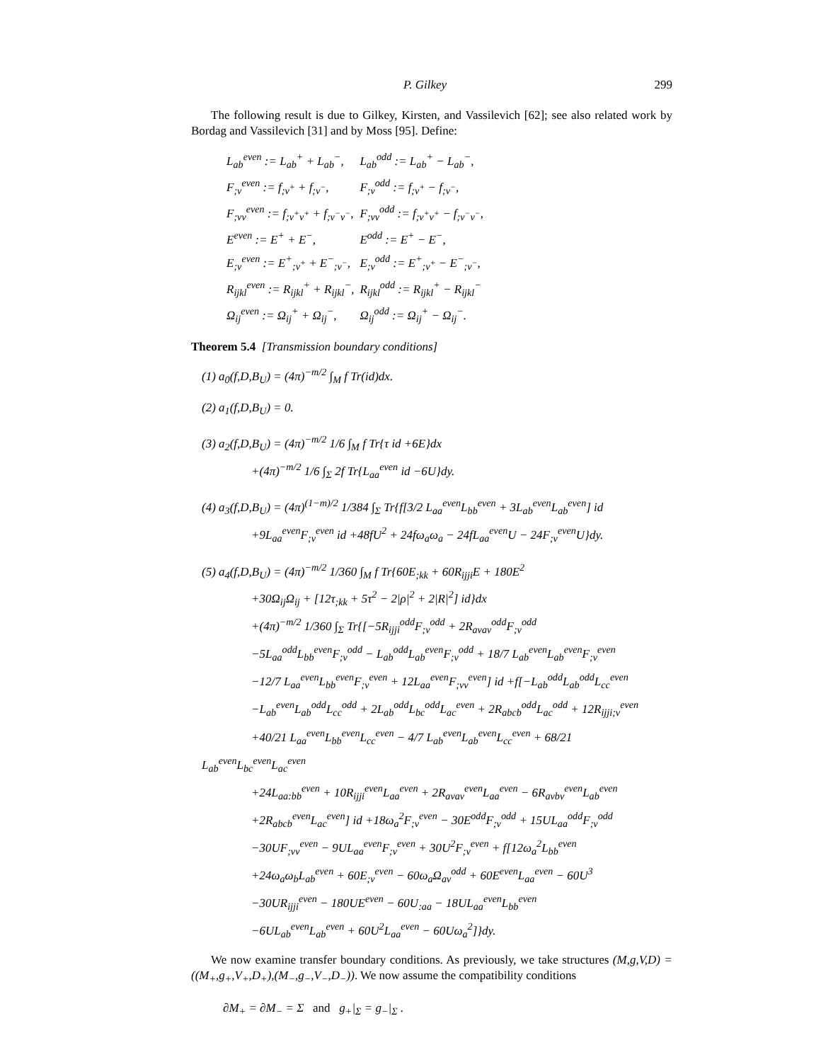P. Gilkey 299
The following result is due to Gilkey, Kirsten, and Vassilevich [62]; see also related work by Bordag and Vassilevich [31] and by Moss [95]. Define:
| L<sub>ab</sub><sup>even</sup> := L<sub>ab</sub><sup>+</sup> + L<sub>ab</sub><sup>−</sup>, | L<sub>ab</sub><sup>odd</sup> := L<sub>ab</sub><sup>+</sup> − L<sub>ab</sub><sup>−</sup>, |
| F<sub>;ν</sub><sup>even</sup> := f<sub>;ν<sup>+</sup></sub> + f<sub>;ν<sup>−</sup></sub>, | F<sub>;ν</sub><sup>odd</sup> := f<sub>;ν<sup>+</sup></sub> − f<sub>;ν<sup>−</sup></sub>, |
| F<sub>;νν</sub><sup>even</sup> := f<sub>;ν<sup>+</sup>ν<sup>+</sup></sub> + f<sub>;ν<sup>−</sup>ν<sup>−</sup></sub>, | F<sub>;νν</sub><sup>odd</sup> := f<sub>;ν<sup>+</sup>ν<sup>+</sup></sub> − f<sub>;ν<sup>−</sup>ν<sup>−</sup></sub>, |
| E<sup>even</sup> := E<sup>+</sup> + E<sup>−</sup>, | E<sup>odd</sup> := E<sup>+</sup> − E<sup>−</sup>, |
| E<sub>;ν</sub><sup>even</sup> := E<sup>+</sup><sub>;ν<sup>+</sup></sub> + E<sup>−</sup><sub>;ν<sup>−</sup></sub>, | E<sub>;ν</sub><sup>odd</sup> := E<sup>+</sup><sub>;ν<sup>+</sup></sub> − E<sup>−</sup><sub>;ν<sup>−</sup></sub>, |
| R<sub>ijkl</sub><sup>even</sup> := R<sub>ijkl</sub><sup>+</sup> + R<sub>ijkl</sub><sup>−</sup>, | R<sub>ijkl</sub><sup>odd</sup> := R<sub>ijkl</sub><sup>+</sup> − R<sub>ijkl</sub><sup>−</sup> |
| Ω<sub>ij</sub><sup>even</sup> := Ω<sub>ij</sub><sup>+</sup> + Ω<sub>ij</sub><sup>−</sup>, | Ω<sub>ij</sub><sup>odd</sup> := Ω<sub>ij</sub><sup>+</sup> − Ω<sub>ij</sub><sup>−</sup>. |
Theorem 5.4 [Transmission boundary conditions]
(1) a<sub>0</sub>(f,D,B<sub>U</sub>) = (4π)<sup>−m/2</sup> ∫<sub>M</sub> f Tr(id)dx.
(2) a<sub>1</sub>(f,D,B<sub>U</sub>) = 0.
(3) a<sub>2</sub>(f,D,B<sub>U</sub>) = (4π)<sup>−m/2</sup> 1/6 ∫<sub>M</sub> f Tr{τ id +6E}dx
+(4π)<sup>−m/2</sup> 1/6 ∫<sub>Σ</sub> 2f Tr{L<sub>aa</sub><sup>even</sup> id −6U}dy.
(4) a<sub>3</sub>(f,D,B<sub>U</sub>) = (4π)<sup>(1−m)/2</sup> 1/384 ∫<sub>Σ</sub> Tr{f[3/2 L<sub>aa</sub><sup>even</sup>L<sub>bb</sub><sup>even</sup> + 3L<sub>ab</sub><sup>even</sup>L<sub>ab</sub><sup>even</sup>] id
+9L<sub>aa</sub><sup>even</sup>F<sub>;ν</sub><sup>even</sup> id +48fU<sup>2</sup> + 24fω<sub>a</sub>ω<sub>a</sub> − 24fL<sub>aa</sub><sup>even</sup>U − 24F<sub>;ν</sub><sup>even</sup>U}dy.
(5) a<sub>4</sub>(f,D,B<sub>U</sub>) = (4π)<sup>−m/2</sup> 1/360 ∫<sub>M</sub> f Tr{60E<sub>;kk</sub> + 60R<sub>ijji</sub>E + 180E<sup>2</sup>
+30Ω<sub>ij</sub>Ω<sub>ij</sub> + [12τ<sub>;kk</sub> + 5τ<sup>2</sup> − 2|ρ|<sup>2</sup> + 2|R|<sup>2</sup>] id}dx
+(4π)<sup>−m/2</sup> 1/360 ∫<sub>Σ</sub> Tr{[−5R<sub>ijji</sub><sup>odd</sup>F<sub>;ν</sub><sup>odd</sup> + 2R<sub>aνaν</sub><sup>odd</sup>F<sub>;ν</sub><sup>odd</sup>
−5L<sub>aa</sub><sup>odd</sup>L<sub>bb</sub><sup>even</sup>F<sub>;ν</sub><sup>odd</sup> − L<sub>ab</sub><sup>odd</sup>L<sub>ab</sub><sup>even</sup>F<sub>;ν</sub><sup>odd</sup> + 18/7 L<sub>ab</sub><sup>even</sup>L<sub>ab</sub><sup>even</sup>F<sub>;ν</sub><sup>even</sup>
−12/7 L<sub>aa</sub><sup>even</sup>L<sub>bb</sub><sup>even</sup>F<sub>;ν</sub><sup>even</sup> + 12L<sub>aa</sub><sup>even</sup>F<sub>;νν</sub><sup>even</sup>] id +f[−L<sub>ab</sub><sup>odd</sup>L<sub>ab</sub><sup>odd</sup>L<sub>cc</sub><sup>even</sup>
−L<sub>ab</sub><sup>even</sup>L<sub>ab</sub><sup>odd</sup>L<sub>cc</sub><sup>odd</sup> + 2L<sub>ab</sub><sup>odd</sup>L<sub>bc</sub><sup>odd</sup>L<sub>ac</sub><sup>even</sup> + 2R<sub>abcb</sub><sup>odd</sup>L<sub>ac</sub><sup>odd</sup> + 12R<sub>ijji;ν</sub><sup>even</sup>
+40/21 L<sub>aa</sub><sup>even</sup>L<sub>bb</sub><sup>even</sup>L<sub>cc</sub><sup>even</sup> − 4/7 L<sub>ab</sub><sup>even</sup>L<sub>ab</sub><sup>even</sup>L<sub>cc</sub><sup>even</sup> + 68/21 L<sub>ab</sub><sup>even</sup>L<sub>bc</sub><sup>even</sup>L<sub>ac</sub><sup>even</sup>
+24L<sub>aa:bb</sub><sup>even</sup> + 10R<sub>ijji</sub><sup>even</sup>L<sub>aa</sub><sup>even</sup> + 2R<sub>aνaν</sub><sup>even</sup>L<sub>aa</sub><sup>even</sup> − 6R<sub>aνbν</sub><sup>even</sup>L<sub>ab</sub><sup>even</sup>
+2R<sub>abcb</sub><sup>even</sup>L<sub>ac</sub><sup>even</sup>] id +18ω<sub>a</sub><sup>2</sup>F<sub>;ν</sub><sup>even</sup> − 30E<sup>odd</sup>F<sub>;ν</sub><sup>odd</sup> + 15UL<sub>aa</sub><sup>odd</sup>F<sub>;ν</sub><sup>odd</sup>
−30UF<sub>;νν</sub><sup>even</sup> − 9UL<sub>aa</sub><sup>even</sup>F<sub>;ν</sub><sup>even</sup> + 30U<sup>2</sup>F<sub>;ν</sub><sup>even</sup> + f[12ω<sub>a</sub><sup>2</sup>L<sub>bb</sub><sup>even</sup>
+24ω<sub>a</sub>ω<sub>b</sub>L<sub>ab</sub><sup>even</sup> + 60E<sub>;ν</sub><sup>even</sup> − 60ω<sub>a</sub>Ω<sub>aν</sub><sup>odd</sup> + 60E<sup>even</sup>L<sub>aa</sub><sup>even</sup> − 60U<sup>3</sup>
−30UR<sub>ijji</sub><sup>even</sup> − 180UE<sup>even</sup> − 60U<sub>:aa</sub> − 18UL<sub>aa</sub><sup>even</sup>L<sub>bb</sub><sup>even</sup>
−6UL<sub>ab</sub><sup>even</sup>L<sub>ab</sub><sup>even</sup> + 60U<sup>2</sup>L<sub>aa</sub><sup>even</sup> − 60Uω<sub>a</sub><sup>2</sup>]}dy.
We now examine transfer boundary conditions. As previously, we take structures (M,g,V,D) = ((M<sub>+</sub>,g<sub>+</sub>,V<sub>+</sub>,D<sub>+</sub>),(M<sub>−</sub>,g<sub>−</sub>,V<sub>−</sub>,D<sub>−</sub>)). We now assume the compatibility conditions
∂M<sub>+</sub> = ∂M<sub>−</sub> = Σ and g<sub>+</sub>|<sub>Σ</sub> = g<sub>−</sub>|<sub>Σ</sub> .